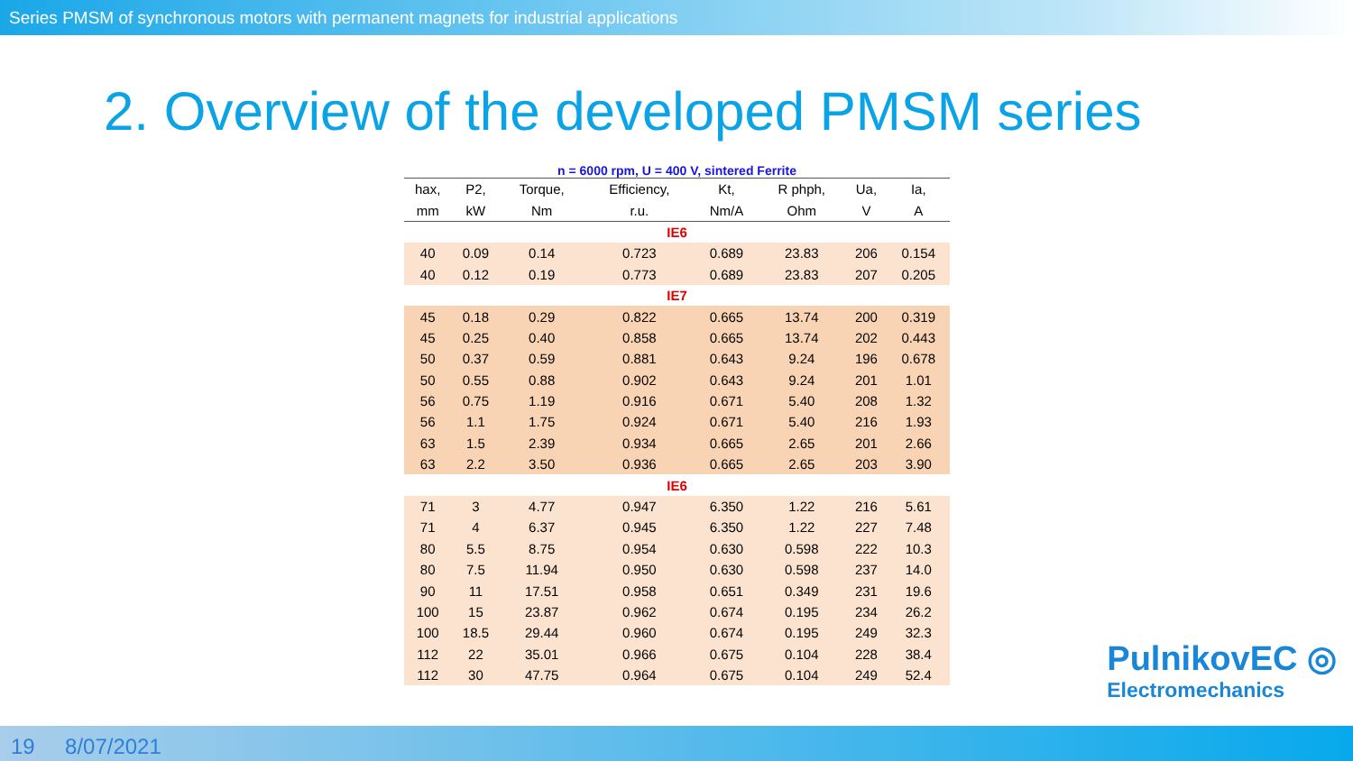Series PMSM of synchronous motors with permanent magnets for industrial applications
2. Overview of the developed PMSM series
n = 6000 rpm, U = 400 V, sintered Ferrite
| hax, | P2, | Torque, | Efficiency, | Kt, | R phph, | Ua, | Ia, |
| --- | --- | --- | --- | --- | --- | --- | --- |
| mm | kW | Nm | r.u. | Nm/A | Ohm | V | A |
| IE6 | | | | | | | |
| 40 | 0.09 | 0.14 | 0.723 | 0.689 | 23.83 | 206 | 0.154 |
| 40 | 0.12 | 0.19 | 0.773 | 0.689 | 23.83 | 207 | 0.205 |
| IE7 | | | | | | | |
| 45 | 0.18 | 0.29 | 0.822 | 0.665 | 13.74 | 200 | 0.319 |
| 45 | 0.25 | 0.40 | 0.858 | 0.665 | 13.74 | 202 | 0.443 |
| 50 | 0.37 | 0.59 | 0.881 | 0.643 | 9.24 | 196 | 0.678 |
| 50 | 0.55 | 0.88 | 0.902 | 0.643 | 9.24 | 201 | 1.01 |
| 56 | 0.75 | 1.19 | 0.916 | 0.671 | 5.40 | 208 | 1.32 |
| 56 | 1.1 | 1.75 | 0.924 | 0.671 | 5.40 | 216 | 1.93 |
| 63 | 1.5 | 2.39 | 0.934 | 0.665 | 2.65 | 201 | 2.66 |
| 63 | 2.2 | 3.50 | 0.936 | 0.665 | 2.65 | 203 | 3.90 |
| IE6 | | | | | | | |
| 71 | 3 | 4.77 | 0.947 | 6.350 | 1.22 | 216 | 5.61 |
| 71 | 4 | 6.37 | 0.945 | 6.350 | 1.22 | 227 | 7.48 |
| 80 | 5.5 | 8.75 | 0.954 | 0.630 | 0.598 | 222 | 10.3 |
| 80 | 7.5 | 11.94 | 0.950 | 0.630 | 0.598 | 237 | 14.0 |
| 90 | 11 | 17.51 | 0.958 | 0.651 | 0.349 | 231 | 19.6 |
| 100 | 15 | 23.87 | 0.962 | 0.674 | 0.195 | 234 | 26.2 |
| 100 | 18.5 | 29.44 | 0.960 | 0.674 | 0.195 | 249 | 32.3 |
| 112 | 22 | 35.01 | 0.966 | 0.675 | 0.104 | 228 | 38.4 |
| 112 | 30 | 47.75 | 0.964 | 0.675 | 0.104 | 249 | 52.4 |
PulnikovEC ◎
Electromechanics
19 8/07/2021